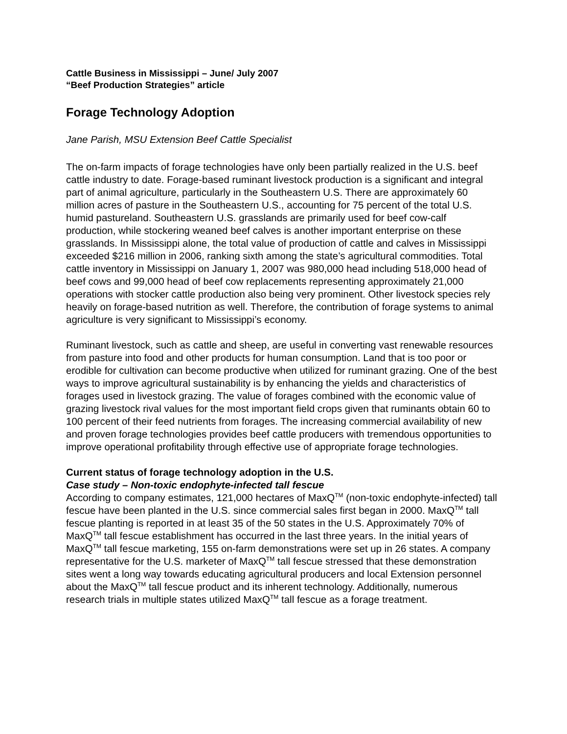Cattle Business in Mississippi – June/ July 2007
“Beef Production Strategies” article
Forage Technology Adoption
Jane Parish, MSU Extension Beef Cattle Specialist
The on-farm impacts of forage technologies have only been partially realized in the U.S. beef cattle industry to date. Forage-based ruminant livestock production is a significant and integral part of animal agriculture, particularly in the Southeastern U.S. There are approximately 60 million acres of pasture in the Southeastern U.S., accounting for 75 percent of the total U.S. humid pastureland. Southeastern U.S. grasslands are primarily used for beef cow-calf production, while stockering weaned beef calves is another important enterprise on these grasslands. In Mississippi alone, the total value of production of cattle and calves in Mississippi exceeded $216 million in 2006, ranking sixth among the state’s agricultural commodities. Total cattle inventory in Mississippi on January 1, 2007 was 980,000 head including 518,000 head of beef cows and 99,000 head of beef cow replacements representing approximately 21,000 operations with stocker cattle production also being very prominent. Other livestock species rely heavily on forage-based nutrition as well. Therefore, the contribution of forage systems to animal agriculture is very significant to Mississippi’s economy.
Ruminant livestock, such as cattle and sheep, are useful in converting vast renewable resources from pasture into food and other products for human consumption. Land that is too poor or erodible for cultivation can become productive when utilized for ruminant grazing. One of the best ways to improve agricultural sustainability is by enhancing the yields and characteristics of forages used in livestock grazing. The value of forages combined with the economic value of grazing livestock rival values for the most important field crops given that ruminants obtain 60 to 100 percent of their feed nutrients from forages. The increasing commercial availability of new and proven forage technologies provides beef cattle producers with tremendous opportunities to improve operational profitability through effective use of appropriate forage technologies.
Current status of forage technology adoption in the U.S.
Case study – Non-toxic endophyte-infected tall fescue
According to company estimates, 121,000 hectares of MaxQ<sup>TM</sup> (non-toxic endophyte-infected) tall fescue have been planted in the U.S. since commercial sales first began in 2000. MaxQ<sup>TM</sup> tall fescue planting is reported in at least 35 of the 50 states in the U.S. Approximately 70% of MaxQ<sup>TM</sup> tall fescue establishment has occurred in the last three years. In the initial years of MaxQ<sup>TM</sup> tall fescue marketing, 155 on-farm demonstrations were set up in 26 states. A company representative for the U.S. marketer of MaxQ<sup>TM</sup> tall fescue stressed that these demonstration sites went a long way towards educating agricultural producers and local Extension personnel about the MaxQ<sup>TM</sup> tall fescue product and its inherent technology. Additionally, numerous research trials in multiple states utilized MaxQ<sup>TM</sup> tall fescue as a forage treatment.